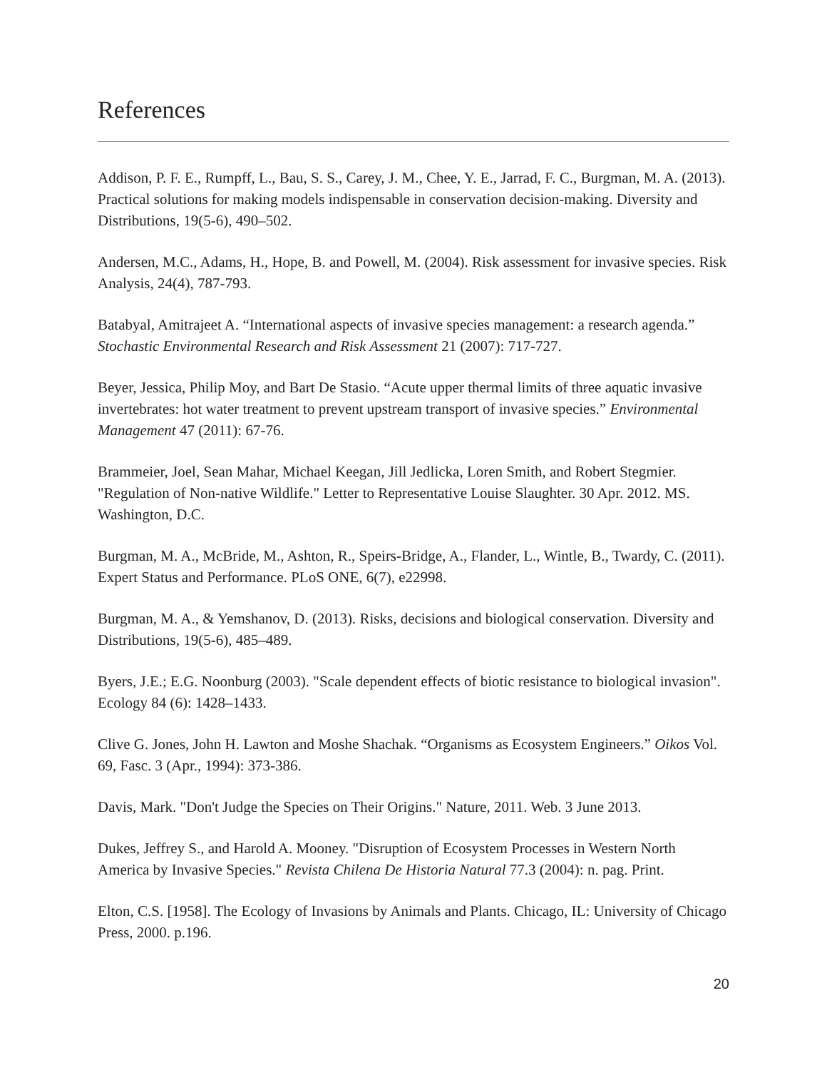References
Addison, P. F. E., Rumpff, L., Bau, S. S., Carey, J. M., Chee, Y. E., Jarrad, F. C., Burgman, M. A. (2013). Practical solutions for making models indispensable in conservation decision-making. Diversity and Distributions, 19(5-6), 490–502.
Andersen, M.C., Adams, H., Hope, B. and Powell, M. (2004). Risk assessment for invasive species. Risk Analysis, 24(4), 787-793.
Batabyal, Amitrajeet A. “International aspects of invasive species management: a research agenda.” Stochastic Environmental Research and Risk Assessment 21 (2007): 717-727.
Beyer, Jessica, Philip Moy, and Bart De Stasio. “Acute upper thermal limits of three aquatic invasive invertebrates: hot water treatment to prevent upstream transport of invasive species.” Environmental Management 47 (2011): 67-76.
Brammeier, Joel, Sean Mahar, Michael Keegan, Jill Jedlicka, Loren Smith, and Robert Stegmier. "Regulation of Non-native Wildlife." Letter to Representative Louise Slaughter. 30 Apr. 2012. MS. Washington, D.C.
Burgman, M. A., McBride, M., Ashton, R., Speirs-Bridge, A., Flander, L., Wintle, B., Twardy, C. (2011). Expert Status and Performance. PLoS ONE, 6(7), e22998.
Burgman, M. A., & Yemshanov, D. (2013). Risks, decisions and biological conservation. Diversity and Distributions, 19(5-6), 485–489.
Byers, J.E.; E.G. Noonburg (2003). "Scale dependent effects of biotic resistance to biological invasion". Ecology 84 (6): 1428–1433.
Clive G. Jones, John H. Lawton and Moshe Shachak. “Organisms as Ecosystem Engineers.” Oikos Vol. 69, Fasc. 3 (Apr., 1994): 373-386.
Davis, Mark. "Don't Judge the Species on Their Origins." Nature, 2011. Web. 3 June 2013.
Dukes, Jeffrey S., and Harold A. Mooney. "Disruption of Ecosystem Processes in Western North America by Invasive Species." Revista Chilena De Historia Natural 77.3 (2004): n. pag. Print.
Elton, C.S. [1958]. The Ecology of Invasions by Animals and Plants. Chicago, IL: University of Chicago Press, 2000. p.196.
20